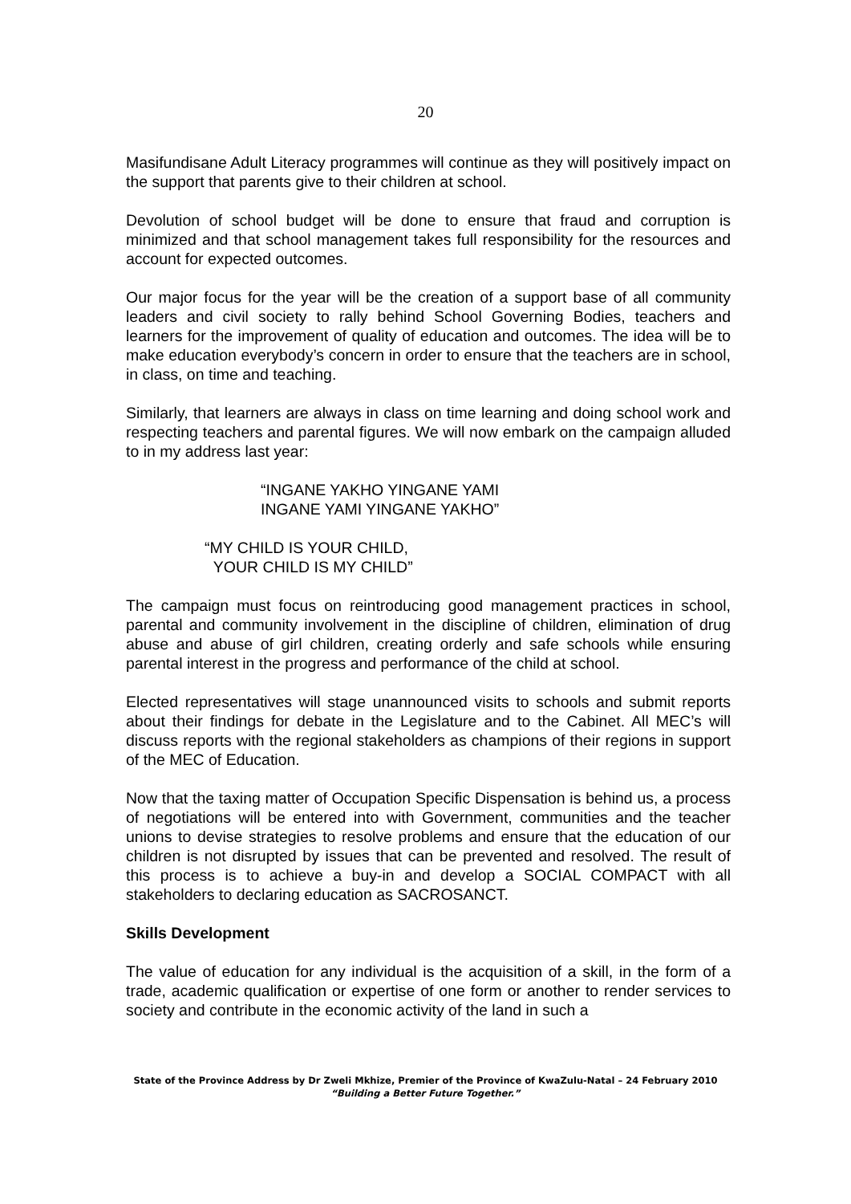20
Masifundisane Adult Literacy programmes will continue as they will positively impact on the support that parents give to their children at school.
Devolution of school budget will be done to ensure that fraud and corruption is minimized and that school management takes full responsibility for the resources and account for expected outcomes.
Our major focus for the year will be the creation of a support base of all community leaders and civil society to rally behind School Governing Bodies, teachers and learners for the improvement of quality of education and outcomes. The idea will be to make education everybody’s concern in order to ensure that the teachers are in school, in class, on time and teaching.
Similarly, that learners are always in class on time learning and doing school work and respecting teachers and parental figures. We will now embark on the campaign alluded to in my address last year:
“INGANE YAKHO YINGANE YAMI
INGANE YAMI YINGANE YAKHO”
“MY CHILD IS YOUR CHILD,
YOUR CHILD IS MY CHILD”
The campaign must focus on reintroducing good management practices in school, parental and community involvement in the discipline of children, elimination of drug abuse and abuse of girl children, creating orderly and safe schools while ensuring parental interest in the progress and performance of the child at school.
Elected representatives will stage unannounced visits to schools and submit reports about their findings for debate in the Legislature and to the Cabinet. All MEC’s will discuss reports with the regional stakeholders as champions of their regions in support of the MEC of Education.
Now that the taxing matter of Occupation Specific Dispensation is behind us, a process of negotiations will be entered into with Government, communities and the teacher unions to devise strategies to resolve problems and ensure that the education of our children is not disrupted by issues that can be prevented and resolved. The result of this process is to achieve a buy-in and develop a SOCIAL COMPACT with all stakeholders to declaring education as SACROSANCT.
Skills Development
The value of education for any individual is the acquisition of a skill, in the form of a trade, academic qualification or expertise of one form or another to render services to society and contribute in the economic activity of the land in such a
State of the Province Address by Dr Zweli Mkhize, Premier of the Province of KwaZulu-Natal – 24 February 2010
“Building a Better Future Together.”